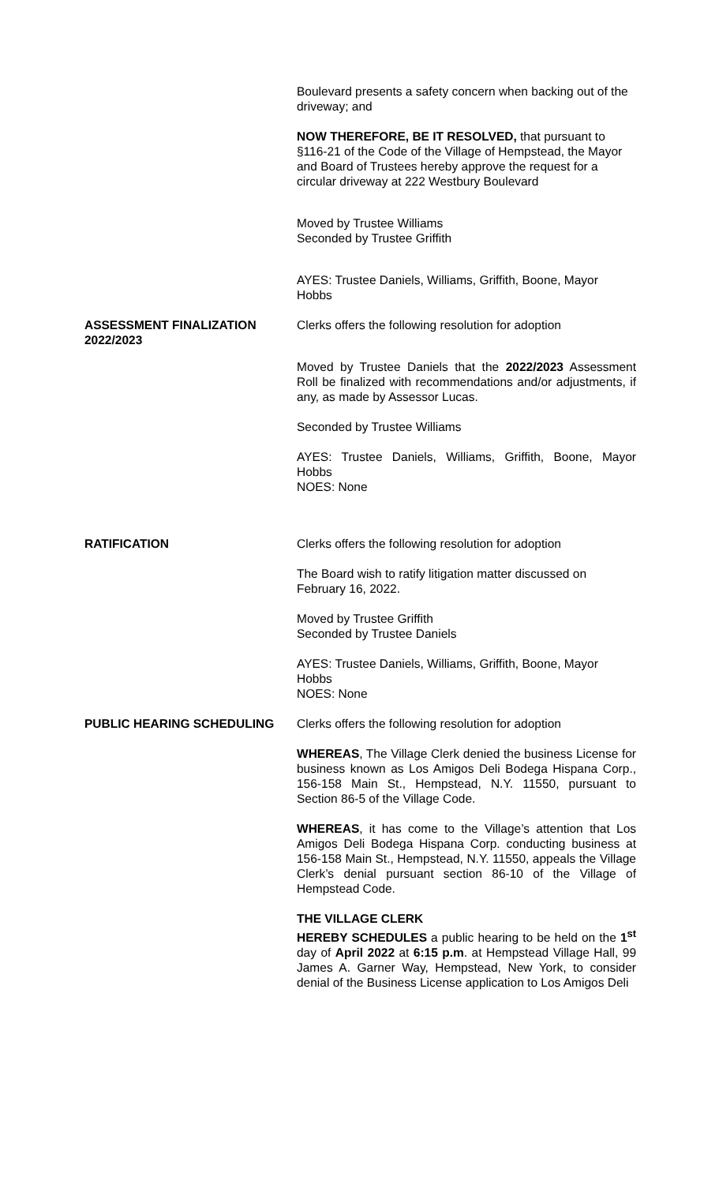Boulevard presents a safety concern when backing out of the driveway; and
NOW THEREFORE, BE IT RESOLVED, that pursuant to §116-21 of the Code of the Village of Hempstead, the Mayor and Board of Trustees hereby approve the request for a circular driveway at 222 Westbury Boulevard
Moved by Trustee Williams
Seconded by Trustee Griffith
AYES: Trustee Daniels, Williams, Griffith, Boone, Mayor Hobbs
ASSESSMENT FINALIZATION 2022/2023
Clerks offers the following resolution for adoption
Moved by Trustee Daniels that the 2022/2023 Assessment Roll be finalized with recommendations and/or adjustments, if any, as made by Assessor Lucas.
Seconded by Trustee Williams
AYES: Trustee Daniels, Williams, Griffith, Boone, Mayor Hobbs
NOES: None
RATIFICATION Clerks offers the following resolution for adoption
The Board wish to ratify litigation matter discussed on February 16, 2022.
Moved by Trustee Griffith
Seconded by Trustee Daniels
AYES: Trustee Daniels, Williams, Griffith, Boone, Mayor Hobbs
NOES: None
PUBLIC HEARING SCHEDULING Clerks offers the following resolution for adoption
WHEREAS, The Village Clerk denied the business License for business known as Los Amigos Deli Bodega Hispana Corp., 156-158 Main St., Hempstead, N.Y. 11550, pursuant to Section 86-5 of the Village Code.
WHEREAS, it has come to the Village’s attention that Los Amigos Deli Bodega Hispana Corp. conducting business at 156-158 Main St., Hempstead, N.Y. 11550, appeals the Village Clerk’s denial pursuant section 86-10 of the Village of Hempstead Code.
THE VILLAGE CLERK
HEREBY SCHEDULES a public hearing to be held on the 1<sup>st</sup> day of April 2022 at 6:15 p.m. at Hempstead Village Hall, 99 James A. Garner Way, Hempstead, New York, to consider denial of the Business License application to Los Amigos Deli